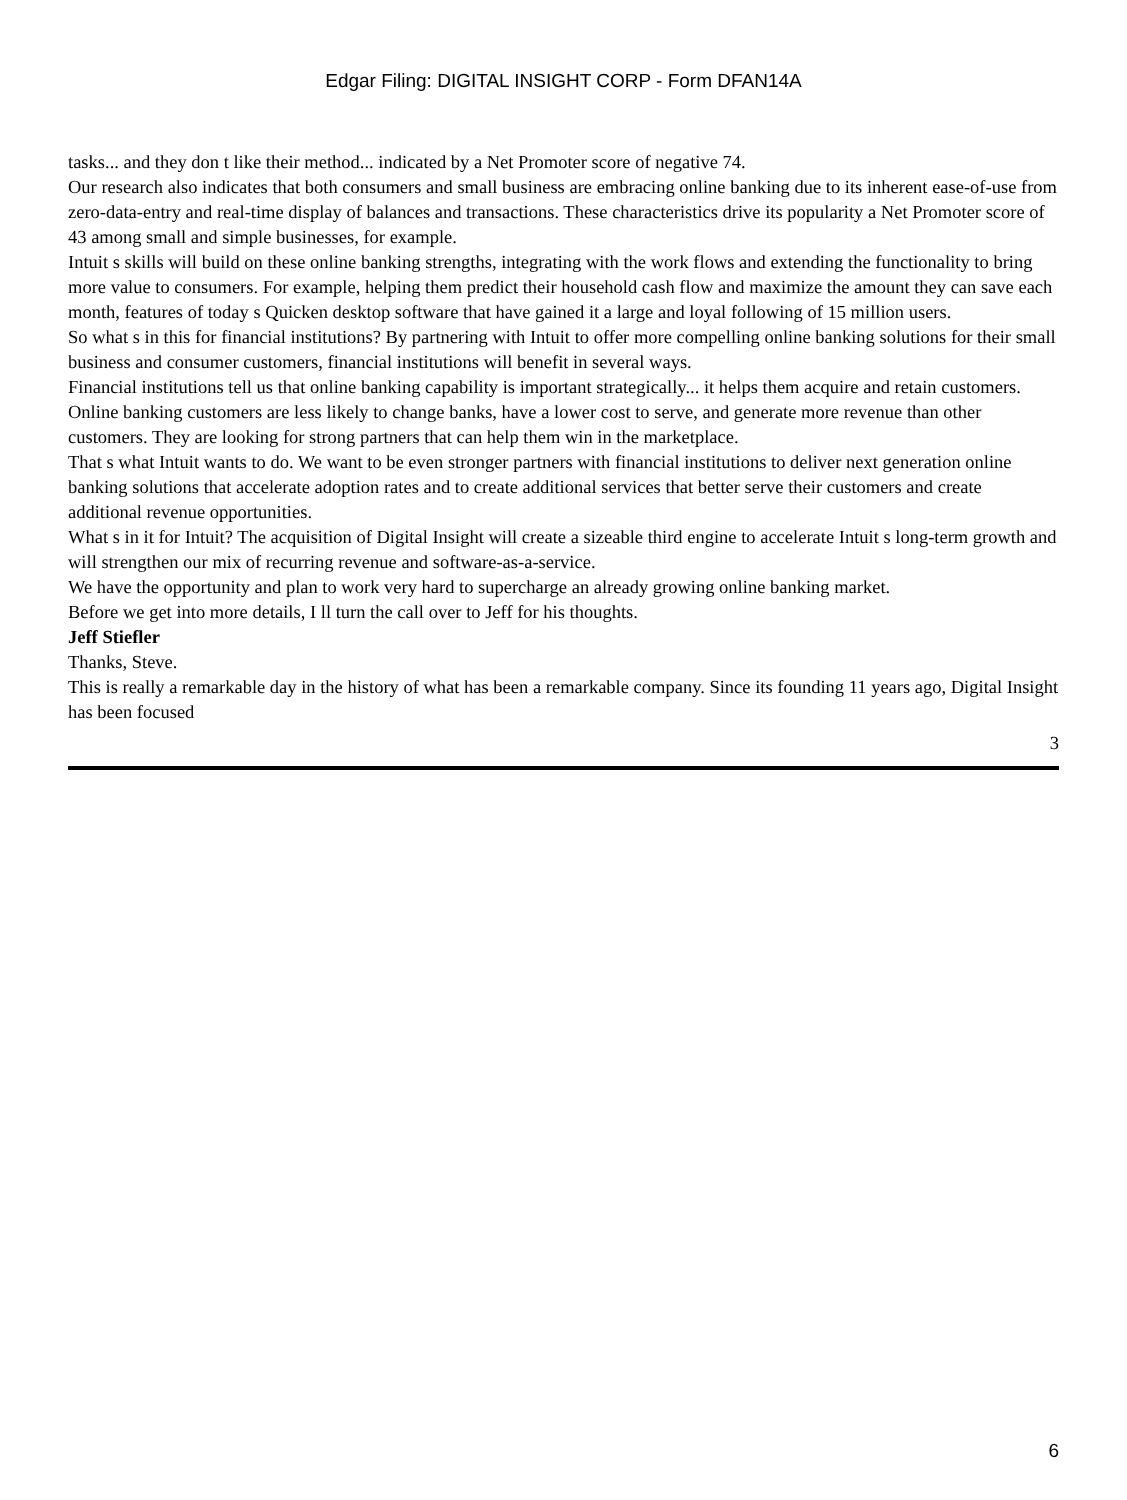Edgar Filing: DIGITAL INSIGHT CORP - Form DFAN14A
tasks... and they don t like their method... indicated by a Net Promoter score of negative 74.
Our research also indicates that both consumers and small business are embracing online banking due to its inherent ease-of-use from zero-data-entry and real-time display of balances and transactions. These characteristics drive its popularity a Net Promoter score of 43 among small and simple businesses, for example.
Intuit s skills will build on these online banking strengths, integrating with the work flows and extending the functionality to bring more value to consumers. For example, helping them predict their household cash flow and maximize the amount they can save each month, features of today s Quicken desktop software that have gained it a large and loyal following of 15 million users.
So what s in this for financial institutions? By partnering with Intuit to offer more compelling online banking solutions for their small business and consumer customers, financial institutions will benefit in several ways.
Financial institutions tell us that online banking capability is important strategically... it helps them acquire and retain customers. Online banking customers are less likely to change banks, have a lower cost to serve, and generate more revenue than other customers. They are looking for strong partners that can help them win in the marketplace.
That s what Intuit wants to do. We want to be even stronger partners with financial institutions to deliver next generation online banking solutions that accelerate adoption rates and to create additional services that better serve their customers and create additional revenue opportunities.
What s in it for Intuit? The acquisition of Digital Insight will create a sizeable third engine to accelerate Intuit s long-term growth and will strengthen our mix of recurring revenue and software-as-a-service.
We have the opportunity and plan to work very hard to supercharge an already growing online banking market.
Before we get into more details, I ll turn the call over to Jeff for his thoughts.
Jeff Stiefler
Thanks, Steve.
This is really a remarkable day in the history of what has been a remarkable company. Since its founding 11 years ago, Digital Insight has been focused
3
6